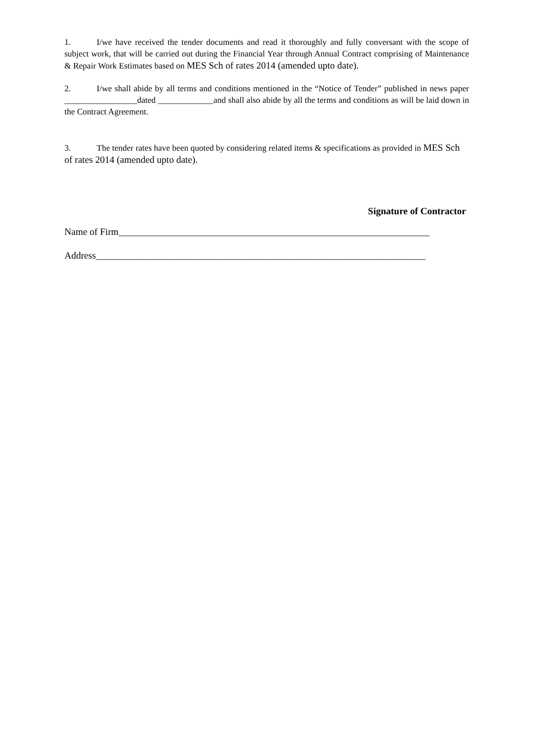1. I/we have received the tender documents and read it thoroughly and fully conversant with the scope of subject work, that will be carried out during the Financial Year through Annual Contract comprising of Maintenance & Repair Work Estimates based on MES Sch of rates 2014 (amended upto date).
2. I/we shall abide by all terms and conditions mentioned in the “Notice of Tender” published in news paper _________________dated _____________and shall also abide by all the terms and conditions as will be laid down in the Contract Agreement.
3. The tender rates have been quoted by considering related items & specifications as provided in MES Sch of rates 2014 (amended upto date).
Signature of Contractor
Name of Firm_________________________________________________________________
Address_____________________________________________________________________